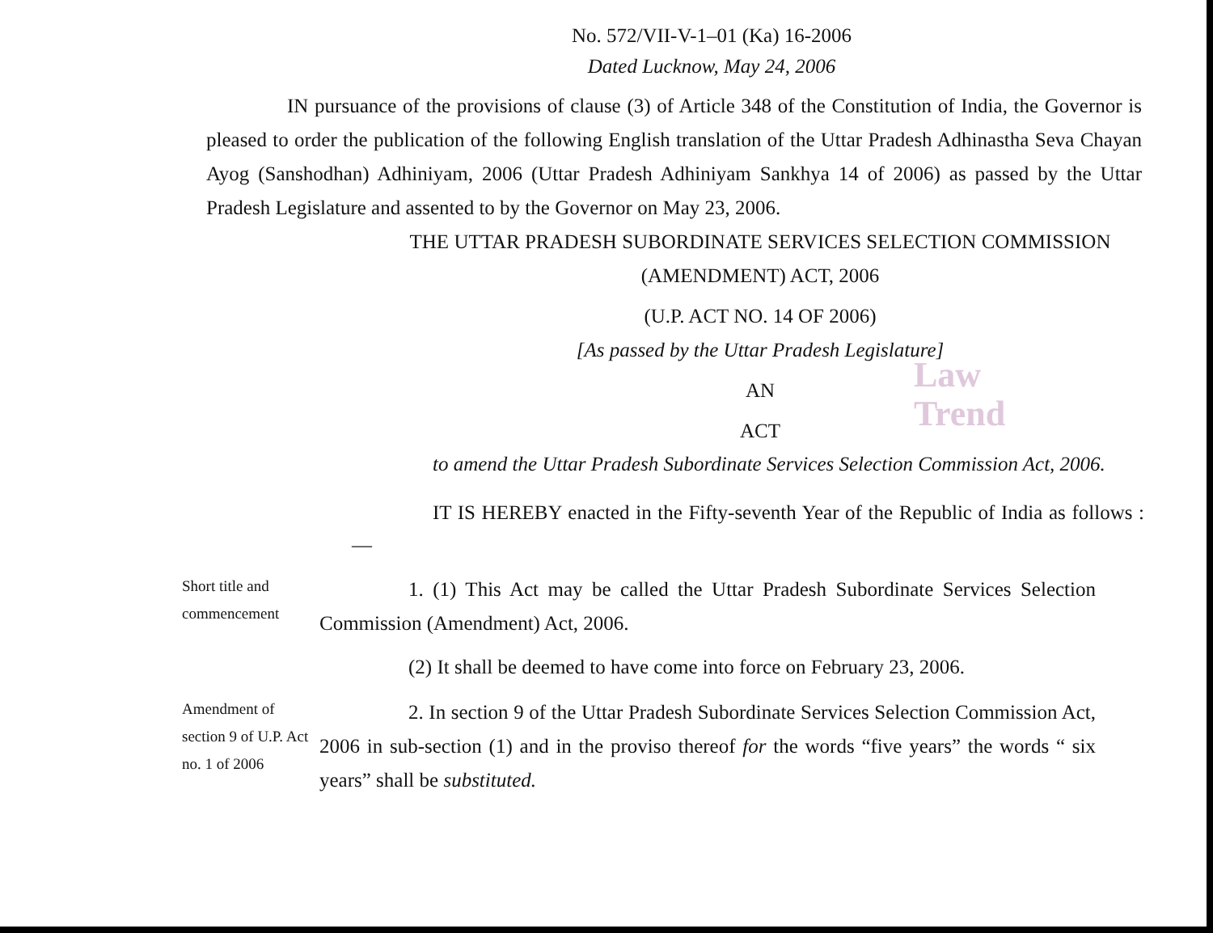Law
Trend
No. 572/VII-V-1–01 (Ka) 16-2006
Dated Lucknow, May 24, 2006
IN pursuance of the provisions of clause (3) of Article 348 of the Constitution of India, the Governor is pleased to order the publication of the following English translation of the Uttar Pradesh Adhinastha Seva Chayan Ayog (Sanshodhan) Adhiniyam, 2006 (Uttar Pradesh Adhiniyam Sankhya 14 of 2006) as passed by the Uttar Pradesh Legislature and assented to by the Governor on May 23, 2006.
THE UTTAR PRADESH SUBORDINATE SERVICES SELECTION COMMISSION (AMENDMENT) ACT, 2006
(U.P. ACT NO. 14 OF 2006)
[As passed by the Uttar Pradesh Legislature]
AN
ACT
to amend the Uttar Pradesh Subordinate Services Selection Commission Act, 2006.
IT IS HEREBY enacted in the Fifty-seventh Year of the Republic of India as follows :—
Short title and commencement
1. (1) This Act may be called the Uttar Pradesh Subordinate Services Selection Commission (Amendment) Act, 2006.
(2) It shall be deemed to have come into force on February 23, 2006.
Amendment of section 9 of U.P. Act no. 1 of 2006
2. In section 9 of the Uttar Pradesh Subordinate Services Selection Commission Act, 2006 in sub-section (1) and in the proviso thereof for the words “five years” the words “ six years” shall be substituted.